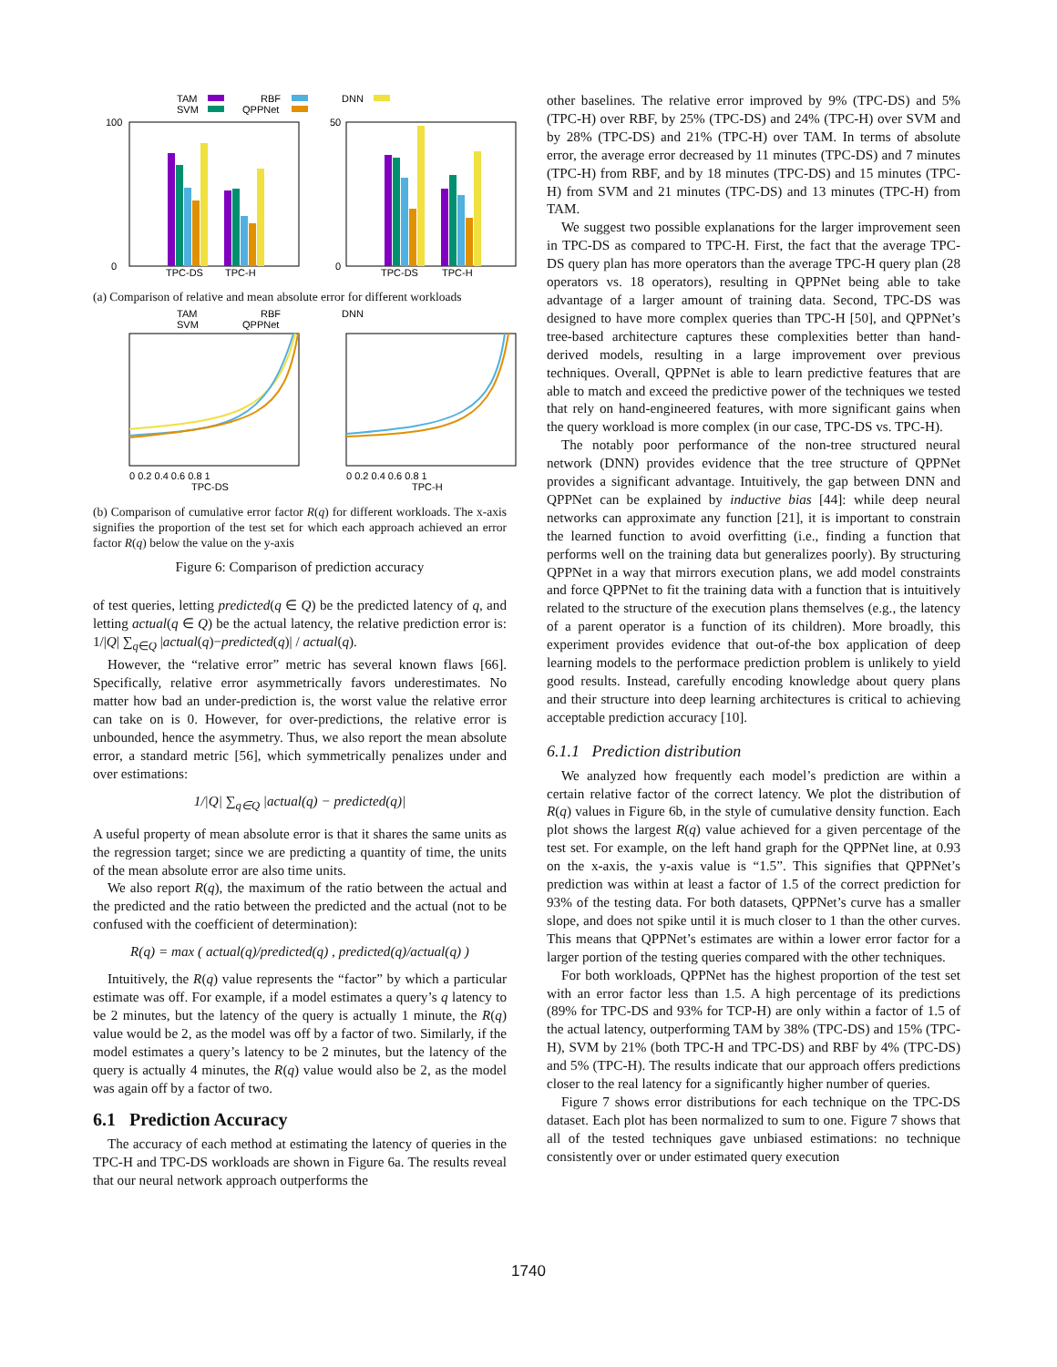TAM
SVM
RBF
QPPNet
DNN
100
0
TPC-DS
TPC-H
50
0
TPC-DS
TPC-H
(a) Comparison of relative and mean absolute error for different workloads
TAM
SVM
RBF
QPPNet
DNN
0 0.2 0.4 0.6 0.8 1
TPC-DS
0 0.2 0.4 0.6 0.8 1
TPC-H
(b) Comparison of cumulative error factor R(q) for different workloads. The x-axis signifies the proportion of the test set for which each approach achieved an error factor R(q) below the value on the y-axis
Figure 6: Comparison of prediction accuracy
of test queries, letting predicted(q ∈ Q) be the predicted latency of q, and letting actual(q ∈ Q) be the actual latency, the relative prediction error is: 1/|Q| ∑<sub>q∈Q</sub> |actual(q)−predicted(q)| / actual(q).
However, the “relative error” metric has several known flaws [66]. Specifically, relative error asymmetrically favors underestimates. No matter how bad an under-prediction is, the worst value the relative error can take on is 0. However, for over-predictions, the relative error is unbounded, hence the asymmetry. Thus, we also report the mean absolute error, a standard metric [56], which symmetrically penalizes under and over estimations:
1/|Q| ∑<sub>q∈Q</sub> |actual(q) − predicted(q)|
A useful property of mean absolute error is that it shares the same units as the regression target; since we are predicting a quantity of time, the units of the mean absolute error are also time units.
We also report R(q), the maximum of the ratio between the actual and the predicted and the ratio between the predicted and the actual (not to be confused with the coefficient of determination):
R(q) = max ( actual(q)/predicted(q) , predicted(q)/actual(q) )
Intuitively, the R(q) value represents the “factor” by which a particular estimate was off. For example, if a model estimates a query’s q latency to be 2 minutes, but the latency of the query is actually 1 minute, the R(q) value would be 2, as the model was off by a factor of two. Similarly, if the model estimates a query’s latency to be 2 minutes, but the latency of the query is actually 4 minutes, the R(q) value would also be 2, as the model was again off by a factor of two.
6.1 Prediction Accuracy
The accuracy of each method at estimating the latency of queries in the TPC-H and TPC-DS workloads are shown in Figure 6a. The results reveal that our neural network approach outperforms the
other baselines. The relative error improved by 9% (TPC-DS) and 5% (TPC-H) over RBF, by 25% (TPC-DS) and 24% (TPC-H) over SVM and by 28% (TPC-DS) and 21% (TPC-H) over TAM. In terms of absolute error, the average error decreased by 11 minutes (TPC-DS) and 7 minutes (TPC-H) from RBF, and by 18 minutes (TPC-DS) and 15 minutes (TPC-H) from SVM and 21 minutes (TPC-DS) and 13 minutes (TPC-H) from TAM.
We suggest two possible explanations for the larger improvement seen in TPC-DS as compared to TPC-H. First, the fact that the average TPC-DS query plan has more operators than the average TPC-H query plan (28 operators vs. 18 operators), resulting in QPPNet being able to take advantage of a larger amount of training data. Second, TPC-DS was designed to have more complex queries than TPC-H [50], and QPPNet’s tree-based architecture captures these complexities better than hand-derived models, resulting in a large improvement over previous techniques. Overall, QPPNet is able to learn predictive features that are able to match and exceed the predictive power of the techniques we tested that rely on hand-engineered features, with more significant gains when the query workload is more complex (in our case, TPC-DS vs. TPC-H).
The notably poor performance of the non-tree structured neural network (DNN) provides evidence that the tree structure of QPPNet provides a significant advantage. Intuitively, the gap between DNN and QPPNet can be explained by inductive bias [44]: while deep neural networks can approximate any function [21], it is important to constrain the learned function to avoid overfitting (i.e., finding a function that performs well on the training data but generalizes poorly). By structuring QPPNet in a way that mirrors execution plans, we add model constraints and force QPPNet to fit the training data with a function that is intuitively related to the structure of the execution plans themselves (e.g., the latency of a parent operator is a function of its children). More broadly, this experiment provides evidence that out-of-the box application of deep learning models to the performace prediction problem is unlikely to yield good results. Instead, carefully encoding knowledge about query plans and their structure into deep learning architectures is critical to achieving acceptable prediction accuracy [10].
6.1.1 Prediction distribution
We analyzed how frequently each model’s prediction are within a certain relative factor of the correct latency. We plot the distribution of R(q) values in Figure 6b, in the style of cumulative density function. Each plot shows the largest R(q) value achieved for a given percentage of the test set. For example, on the left hand graph for the QPPNet line, at 0.93 on the x-axis, the y-axis value is “1.5”. This signifies that QPPNet’s prediction was within at least a factor of 1.5 of the correct prediction for 93% of the testing data. For both datasets, QPPNet’s curve has a smaller slope, and does not spike until it is much closer to 1 than the other curves. This means that QPPNet’s estimates are within a lower error factor for a larger portion of the testing queries compared with the other techniques.
For both workloads, QPPNet has the highest proportion of the test set with an error factor less than 1.5. A high percentage of its predictions (89% for TPC-DS and 93% for TCP-H) are only within a factor of 1.5 of the actual latency, outperforming TAM by 38% (TPC-DS) and 15% (TPC-H), SVM by 21% (both TPC-H and TPC-DS) and RBF by 4% (TPC-DS) and 5% (TPC-H). The results indicate that our approach offers predictions closer to the real latency for a significantly higher number of queries.
Figure 7 shows error distributions for each technique on the TPC-DS dataset. Each plot has been normalized to sum to one. Figure 7 shows that all of the tested techniques gave unbiased estimations: no technique consistently over or under estimated query execution
1740